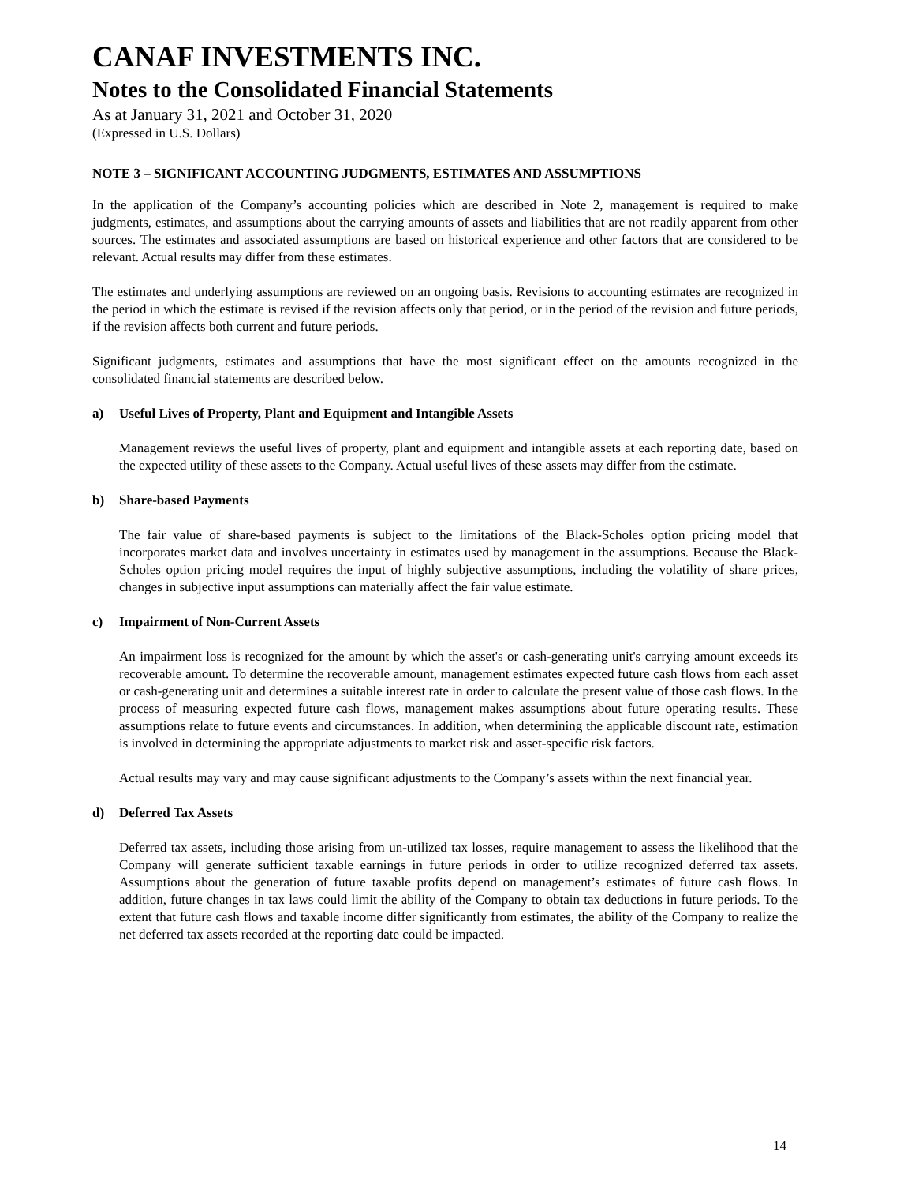CANAF INVESTMENTS INC.
Notes to the Consolidated Financial Statements
As at January 31, 2021 and October 31, 2020
(Expressed in U.S. Dollars)
NOTE 3 – SIGNIFICANT ACCOUNTING JUDGMENTS, ESTIMATES AND ASSUMPTIONS
In the application of the Company’s accounting policies which are described in Note 2, management is required to make judgments, estimates, and assumptions about the carrying amounts of assets and liabilities that are not readily apparent from other sources. The estimates and associated assumptions are based on historical experience and other factors that are considered to be relevant. Actual results may differ from these estimates.
The estimates and underlying assumptions are reviewed on an ongoing basis. Revisions to accounting estimates are recognized in the period in which the estimate is revised if the revision affects only that period, or in the period of the revision and future periods, if the revision affects both current and future periods.
Significant judgments, estimates and assumptions that have the most significant effect on the amounts recognized in the consolidated financial statements are described below.
a) Useful Lives of Property, Plant and Equipment and Intangible Assets
Management reviews the useful lives of property, plant and equipment and intangible assets at each reporting date, based on the expected utility of these assets to the Company. Actual useful lives of these assets may differ from the estimate.
b) Share-based Payments
The fair value of share-based payments is subject to the limitations of the Black-Scholes option pricing model that incorporates market data and involves uncertainty in estimates used by management in the assumptions. Because the Black-Scholes option pricing model requires the input of highly subjective assumptions, including the volatility of share prices, changes in subjective input assumptions can materially affect the fair value estimate.
c) Impairment of Non-Current Assets
An impairment loss is recognized for the amount by which the asset's or cash-generating unit's carrying amount exceeds its recoverable amount. To determine the recoverable amount, management estimates expected future cash flows from each asset or cash-generating unit and determines a suitable interest rate in order to calculate the present value of those cash flows. In the process of measuring expected future cash flows, management makes assumptions about future operating results. These assumptions relate to future events and circumstances. In addition, when determining the applicable discount rate, estimation is involved in determining the appropriate adjustments to market risk and asset-specific risk factors.
Actual results may vary and may cause significant adjustments to the Company’s assets within the next financial year.
d) Deferred Tax Assets
Deferred tax assets, including those arising from un-utilized tax losses, require management to assess the likelihood that the Company will generate sufficient taxable earnings in future periods in order to utilize recognized deferred tax assets. Assumptions about the generation of future taxable profits depend on management’s estimates of future cash flows. In addition, future changes in tax laws could limit the ability of the Company to obtain tax deductions in future periods. To the extent that future cash flows and taxable income differ significantly from estimates, the ability of the Company to realize the net deferred tax assets recorded at the reporting date could be impacted.
14